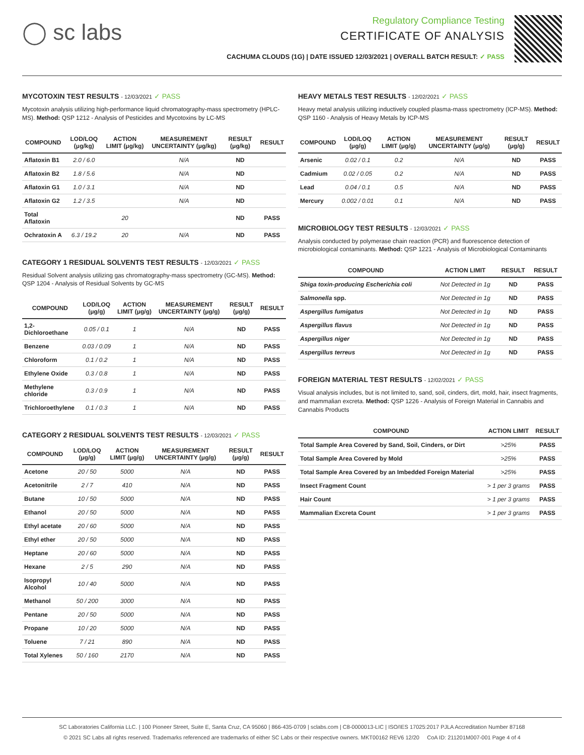◯ sc labs
Regulatory Compliance Testing
CERTIFICATE OF ANALYSIS
CACHUMA CLOUDS (1G) | DATE ISSUED 12/03/2021 | OVERALL BATCH RESULT: ✓ PASS
MYCOTOXIN TEST RESULTS - 12/03/2021 ✓ PASS
Mycotoxin analysis utilizing high-performance liquid chromatography-mass spectrometry (HPLC-MS). Method: QSP 1212 - Analysis of Pesticides and Mycotoxins by LC-MS
| COMPOUND | LOD/LOQ (μg/kg) | ACTION LIMIT (μg/kg) | MEASUREMENT UNCERTAINTY (μg/kg) | RESULT (μg/kg) | RESULT |
| --- | --- | --- | --- | --- | --- |
| Aflatoxin B1 | 2.0 / 6.0 | | N/A | ND | |
| Aflatoxin B2 | 1.8 / 5.6 | | N/A | ND | |
| Aflatoxin G1 | 1.0 / 3.1 | | N/A | ND | |
| Aflatoxin G2 | 1.2 / 3.5 | | N/A | ND | |
| Total Aflatoxin | | 20 | | ND | PASS |
| Ochratoxin A | 6.3 / 19.2 | 20 | N/A | ND | PASS |
CATEGORY 1 RESIDUAL SOLVENTS TEST RESULTS - 12/03/2021 ✓ PASS
Residual Solvent analysis utilizing gas chromatography-mass spectrometry (GC-MS). Method: QSP 1204 - Analysis of Residual Solvents by GC-MS
| COMPOUND | LOD/LOQ (μg/g) | ACTION LIMIT (μg/g) | MEASUREMENT UNCERTAINTY (μg/g) | RESULT (μg/g) | RESULT |
| --- | --- | --- | --- | --- | --- |
| 1,2-Dichloroethane | 0.05 / 0.1 | 1 | N/A | ND | PASS |
| Benzene | 0.03 / 0.09 | 1 | N/A | ND | PASS |
| Chloroform | 0.1 / 0.2 | 1 | N/A | ND | PASS |
| Ethylene Oxide | 0.3 / 0.8 | 1 | N/A | ND | PASS |
| Methylene chloride | 0.3 / 0.9 | 1 | N/A | ND | PASS |
| Trichloroethylene | 0.1 / 0.3 | 1 | N/A | ND | PASS |
CATEGORY 2 RESIDUAL SOLVENTS TEST RESULTS - 12/03/2021 ✓ PASS
| COMPOUND | LOD/LOQ (μg/g) | ACTION LIMIT (μg/g) | MEASUREMENT UNCERTAINTY (μg/g) | RESULT (μg/g) | RESULT |
| --- | --- | --- | --- | --- | --- |
| Acetone | 20 / 50 | 5000 | N/A | ND | PASS |
| Acetonitrile | 2 / 7 | 410 | N/A | ND | PASS |
| Butane | 10 / 50 | 5000 | N/A | ND | PASS |
| Ethanol | 20 / 50 | 5000 | N/A | ND | PASS |
| Ethyl acetate | 20 / 60 | 5000 | N/A | ND | PASS |
| Ethyl ether | 20 / 50 | 5000 | N/A | ND | PASS |
| Heptane | 20 / 60 | 5000 | N/A | ND | PASS |
| Hexane | 2 / 5 | 290 | N/A | ND | PASS |
| Isopropyl Alcohol | 10 / 40 | 5000 | N/A | ND | PASS |
| Methanol | 50 / 200 | 3000 | N/A | ND | PASS |
| Pentane | 20 / 50 | 5000 | N/A | ND | PASS |
| Propane | 10 / 20 | 5000 | N/A | ND | PASS |
| Toluene | 7 / 21 | 890 | N/A | ND | PASS |
| Total Xylenes | 50 / 160 | 2170 | N/A | ND | PASS |
HEAVY METALS TEST RESULTS - 12/02/2021 ✓ PASS
Heavy metal analysis utilizing inductively coupled plasma-mass spectrometry (ICP-MS). Method: QSP 1160 - Analysis of Heavy Metals by ICP-MS
| COMPOUND | LOD/LOQ (μg/g) | ACTION LIMIT (μg/g) | MEASUREMENT UNCERTAINTY (μg/g) | RESULT (μg/g) | RESULT |
| --- | --- | --- | --- | --- | --- |
| Arsenic | 0.02 / 0.1 | 0.2 | N/A | ND | PASS |
| Cadmium | 0.02 / 0.05 | 0.2 | N/A | ND | PASS |
| Lead | 0.04 / 0.1 | 0.5 | N/A | ND | PASS |
| Mercury | 0.002 / 0.01 | 0.1 | N/A | ND | PASS |
MICROBIOLOGY TEST RESULTS - 12/03/2021 ✓ PASS
Analysis conducted by polymerase chain reaction (PCR) and fluorescence detection of microbiological contaminants. Method: QSP 1221 - Analysis of Microbiological Contaminants
| COMPOUND | ACTION LIMIT | RESULT | RESULT |
| --- | --- | --- | --- |
| Shiga toxin-producing Escherichia coli | Not Detected in 1g | ND | PASS |
| Salmonella spp. | Not Detected in 1g | ND | PASS |
| Aspergillus fumigatus | Not Detected in 1g | ND | PASS |
| Aspergillus flavus | Not Detected in 1g | ND | PASS |
| Aspergillus niger | Not Detected in 1g | ND | PASS |
| Aspergillus terreus | Not Detected in 1g | ND | PASS |
FOREIGN MATERIAL TEST RESULTS - 12/02/2021 ✓ PASS
Visual analysis includes, but is not limited to, sand, soil, cinders, dirt, mold, hair, insect fragments, and mammalian excreta. Method: QSP 1226 - Analysis of Foreign Material in Cannabis and Cannabis Products
| COMPOUND | ACTION LIMIT | RESULT |
| --- | --- | --- |
| Total Sample Area Covered by Sand, Soil, Cinders, or Dirt | >25% | PASS |
| Total Sample Area Covered by Mold | >25% | PASS |
| Total Sample Area Covered by an Imbedded Foreign Material | >25% | PASS |
| Insect Fragment Count | > 1 per 3 grams | PASS |
| Hair Count | > 1 per 3 grams | PASS |
| Mammalian Excreta Count | > 1 per 3 grams | PASS |
SC Laboratories California LLC. | 100 Pioneer Street, Suite E, Santa Cruz, CA 95060 | 866-435-0709 | sclabs.com | C8-0000013-LIC | ISO/IES 17025:2017 PJLA Accreditation Number 87168
© 2021 SC Labs all rights reserved. Trademarks referenced are trademarks of either SC Labs or their respective owners. MKT00162 REV6 12/20 CoA ID: 211201M007-001 Page 4 of 4